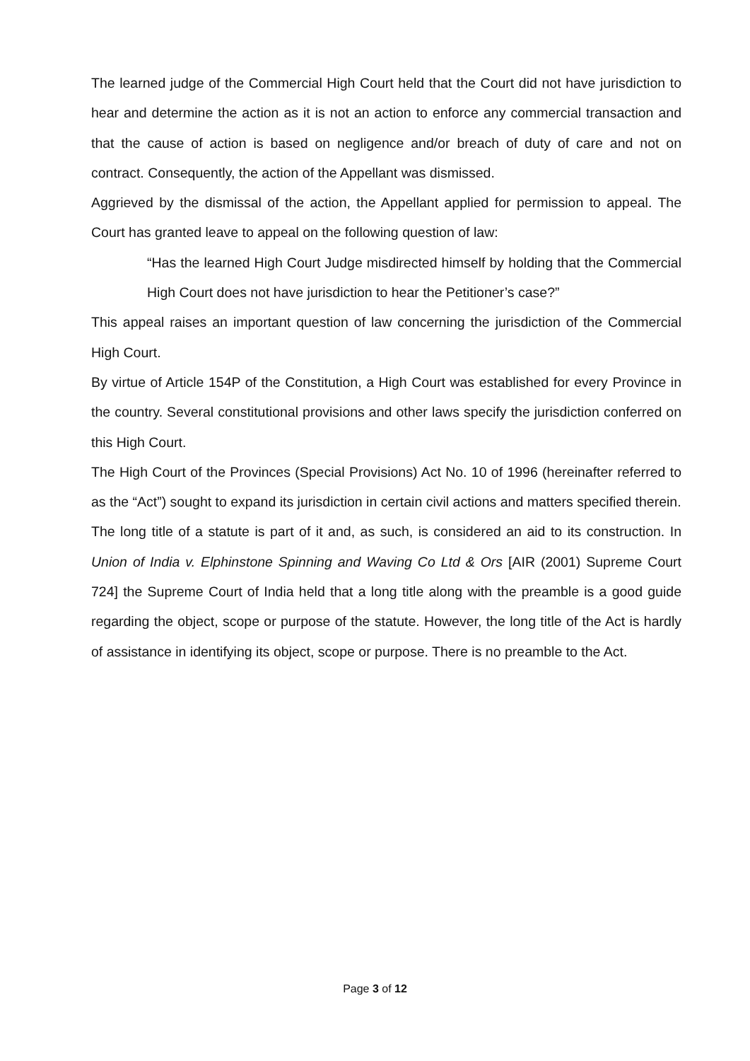The learned judge of the Commercial High Court held that the Court did not have jurisdiction to hear and determine the action as it is not an action to enforce any commercial transaction and that the cause of action is based on negligence and/or breach of duty of care and not on contract. Consequently, the action of the Appellant was dismissed.
Aggrieved by the dismissal of the action, the Appellant applied for permission to appeal. The Court has granted leave to appeal on the following question of law:
“Has the learned High Court Judge misdirected himself by holding that the Commercial High Court does not have jurisdiction to hear the Petitioner’s case?”
This appeal raises an important question of law concerning the jurisdiction of the Commercial High Court.
By virtue of Article 154P of the Constitution, a High Court was established for every Province in the country. Several constitutional provisions and other laws specify the jurisdiction conferred on this High Court.
The High Court of the Provinces (Special Provisions) Act No. 10 of 1996 (hereinafter referred to as the “Act”) sought to expand its jurisdiction in certain civil actions and matters specified therein.
The long title of a statute is part of it and, as such, is considered an aid to its construction. In Union of India v. Elphinstone Spinning and Waving Co Ltd & Ors [AIR (2001) Supreme Court 724] the Supreme Court of India held that a long title along with the preamble is a good guide regarding the object, scope or purpose of the statute. However, the long title of the Act is hardly of assistance in identifying its object, scope or purpose. There is no preamble to the Act.
Page 3 of 12